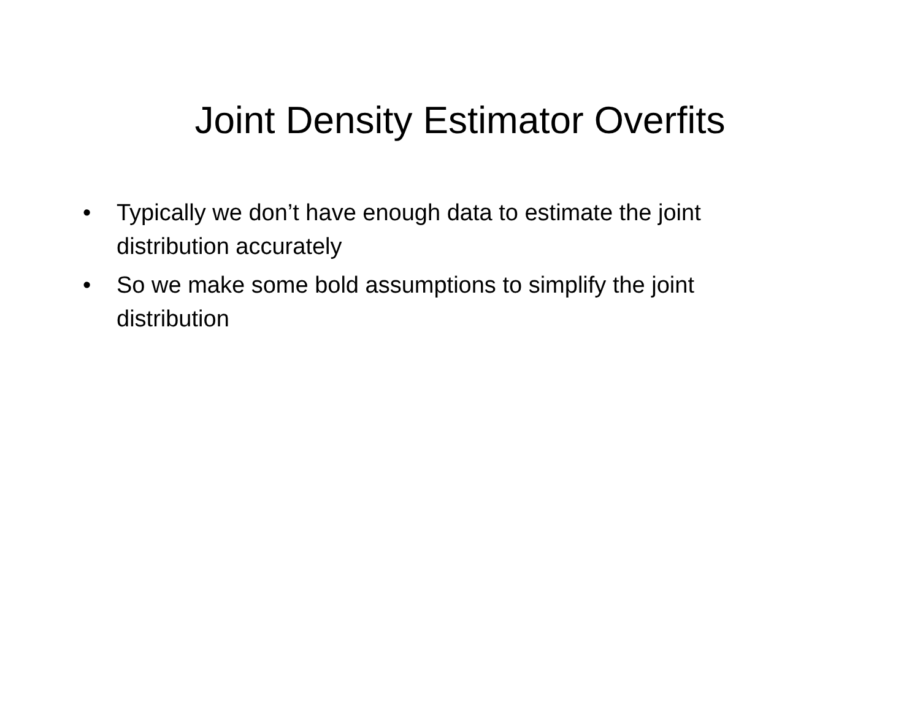Joint Density Estimator Overfits
• Typically we don’t have enough data to estimate the joint distribution accurately
• So we make some bold assumptions to simplify the joint distribution